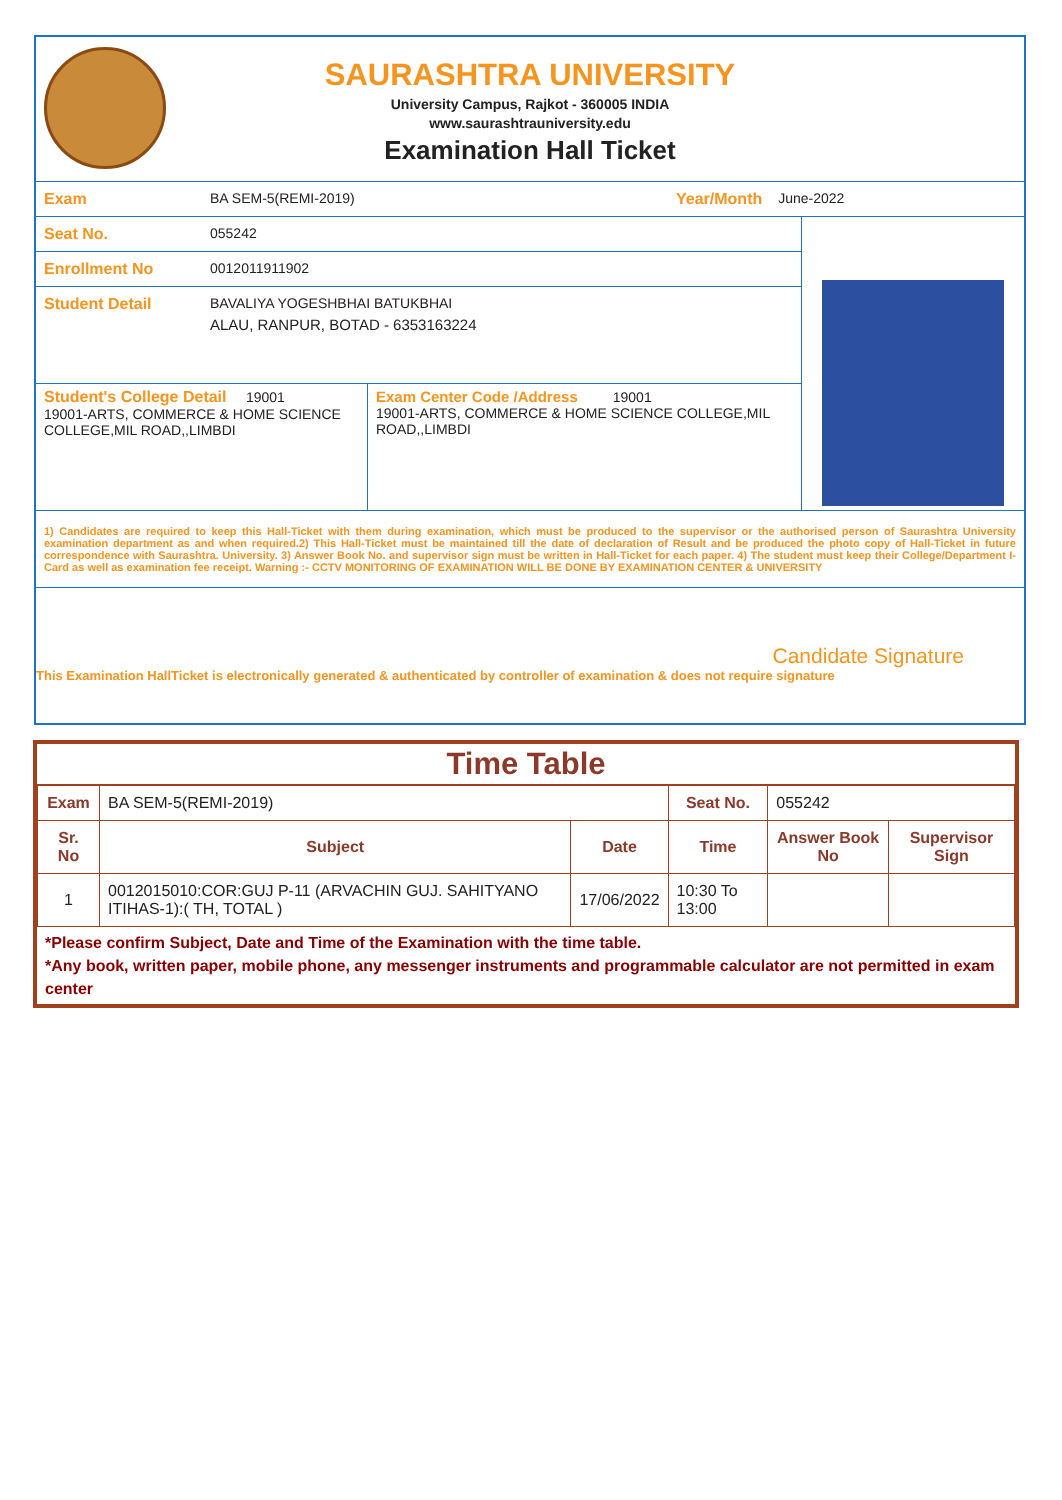SAURASHTRA UNIVERSITY
University Campus, Rajkot - 360005 INDIA
www.saurashtrauniversity.edu
Examination Hall Ticket
Exam BA SEM-5(REMI-2019) Year/Month June-2022
Seat No. 055242
Enrollment No 0012011911902
Student Detail BAVALIYA YOGESHBHAI BATUKBHAI
ALAU, RANPUR, BOTAD - 6353163224
Student's College Detail 19001
19001-ARTS, COMMERCE & HOME SCIENCE COLLEGE,MIL ROAD,,LIMBDI
Exam Center Code /Address 19001
19001-ARTS, COMMERCE & HOME SCIENCE COLLEGE,MIL ROAD,,LIMBDI
1) Candidates are required to keep this Hall-Ticket with them during examination, which must be produced to the supervisor or the authorised person of Saurashtra University examination department as and when required.2) This Hall-Ticket must be maintained till the date of declaration of Result and be produced the photo copy of Hall-Ticket in future correspondence with Saurashtra. University. 3) Answer Book No. and supervisor sign must be written in Hall-Ticket for each paper. 4) The student must keep their College/Department I-Card as well as examination fee receipt. Warning :- CCTV MONITORING OF EXAMINATION WILL BE DONE BY EXAMINATION CENTER & UNIVERSITY
Candidate Signature
This Examination HallTicket is electronically generated & authenticated by controller of examination & does not require signature
Time Table
| Exam | BA SEM-5(REMI-2019) | | Seat No. | 055242 | |
| Sr. No | Subject | Date | Time | Answer Book No | Supervisor Sign |
| 1 | 0012015010:COR:GUJ P-11 (ARVACHIN GUJ. SAHITYANO ITIHAS-1):( TH, TOTAL ) | 17/06/2022 | 10:30 To 13:00 | | |
*Please confirm Subject, Date and Time of the Examination with the time table.
*Any book, written paper, mobile phone, any messenger instruments and programmable calculator are not permitted in exam center